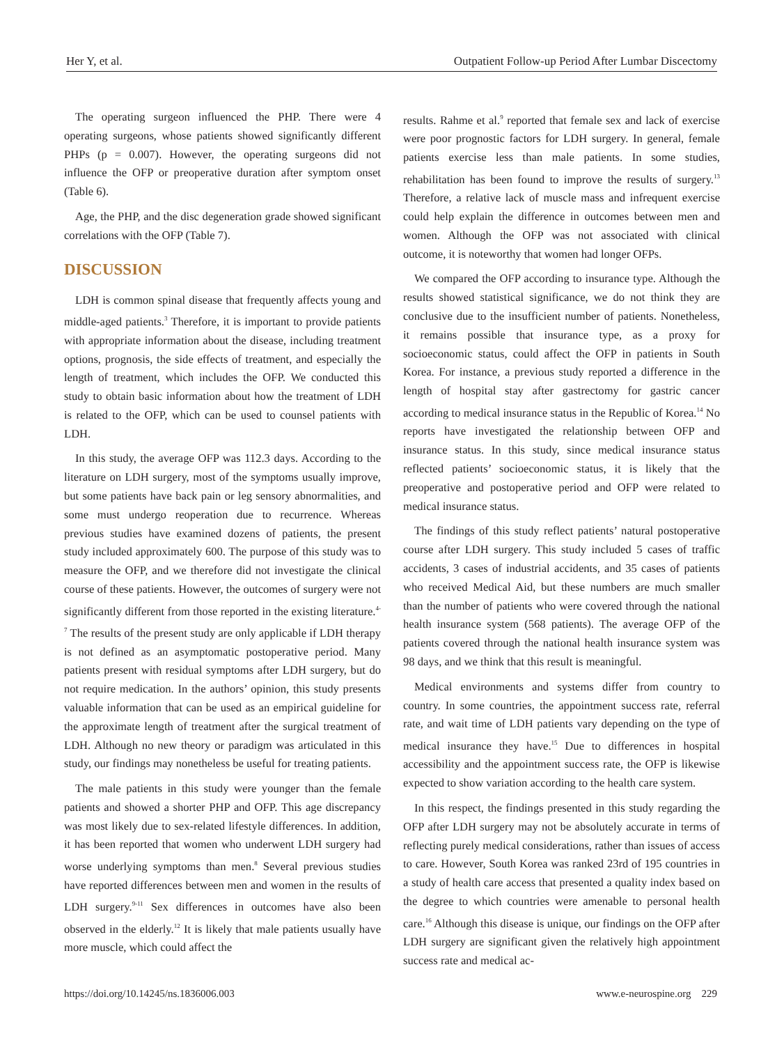Her Y, et al. Outpatient Follow-up Period After Lumbar Discectomy
The operating surgeon influenced the PHP. There were 4 operating surgeons, whose patients showed significantly different PHPs (p = 0.007). However, the operating surgeons did not influence the OFP or preoperative duration after symptom onset (Table 6).
Age, the PHP, and the disc degeneration grade showed significant correlations with the OFP (Table 7).
DISCUSSION
LDH is common spinal disease that frequently affects young and middle-aged patients.<sup>3</sup> Therefore, it is important to provide patients with appropriate information about the disease, including treatment options, prognosis, the side effects of treatment, and especially the length of treatment, which includes the OFP. We conducted this study to obtain basic information about how the treatment of LDH is related to the OFP, which can be used to counsel patients with LDH.
In this study, the average OFP was 112.3 days. According to the literature on LDH surgery, most of the symptoms usually improve, but some patients have back pain or leg sensory abnormalities, and some must undergo reoperation due to recurrence. Whereas previous studies have examined dozens of patients, the present study included approximately 600. The purpose of this study was to measure the OFP, and we therefore did not investigate the clinical course of these patients. However, the outcomes of surgery were not significantly different from those reported in the existing literature.<sup>4-7</sup> The results of the present study are only applicable if LDH therapy is not defined as an asymptomatic postoperative period. Many patients present with residual symptoms after LDH surgery, but do not require medication. In the authors’ opinion, this study presents valuable information that can be used as an empirical guideline for the approximate length of treatment after the surgical treatment of LDH. Although no new theory or paradigm was articulated in this study, our findings may nonetheless be useful for treating patients.
The male patients in this study were younger than the female patients and showed a shorter PHP and OFP. This age discrepancy was most likely due to sex-related lifestyle differences. In addition, it has been reported that women who underwent LDH surgery had worse underlying symptoms than men.<sup>8</sup> Several previous studies have reported differences between men and women in the results of LDH surgery.<sup>9-11</sup> Sex differences in outcomes have also been observed in the elderly.<sup>12</sup> It is likely that male patients usually have more muscle, which could affect the
results. Rahme et al.<sup>9</sup> reported that female sex and lack of exercise were poor prognostic factors for LDH surgery. In general, female patients exercise less than male patients. In some studies, rehabilitation has been found to improve the results of surgery.<sup>13</sup> Therefore, a relative lack of muscle mass and infrequent exercise could help explain the difference in outcomes between men and women. Although the OFP was not associated with clinical outcome, it is noteworthy that women had longer OFPs.
We compared the OFP according to insurance type. Although the results showed statistical significance, we do not think they are conclusive due to the insufficient number of patients. Nonetheless, it remains possible that insurance type, as a proxy for socioeconomic status, could affect the OFP in patients in South Korea. For instance, a previous study reported a difference in the length of hospital stay after gastrectomy for gastric cancer according to medical insurance status in the Republic of Korea.<sup>14</sup> No reports have investigated the relationship between OFP and insurance status. In this study, since medical insurance status reflected patients’ socioeconomic status, it is likely that the preoperative and postoperative period and OFP were related to medical insurance status.
The findings of this study reflect patients’ natural postoperative course after LDH surgery. This study included 5 cases of traffic accidents, 3 cases of industrial accidents, and 35 cases of patients who received Medical Aid, but these numbers are much smaller than the number of patients who were covered through the national health insurance system (568 patients). The average OFP of the patients covered through the national health insurance system was 98 days, and we think that this result is meaningful.
Medical environments and systems differ from country to country. In some countries, the appointment success rate, referral rate, and wait time of LDH patients vary depending on the type of medical insurance they have.<sup>15</sup> Due to differences in hospital accessibility and the appointment success rate, the OFP is likewise expected to show variation according to the health care system.
In this respect, the findings presented in this study regarding the OFP after LDH surgery may not be absolutely accurate in terms of reflecting purely medical considerations, rather than issues of access to care. However, South Korea was ranked 23rd of 195 countries in a study of health care access that presented a quality index based on the degree to which countries were amenable to personal health care.<sup>16</sup> Although this disease is unique, our findings on the OFP after LDH surgery are significant given the relatively high appointment success rate and medical ac-
https://doi.org/10.14245/ns.1836006.003 www.e-neurospine.org 229